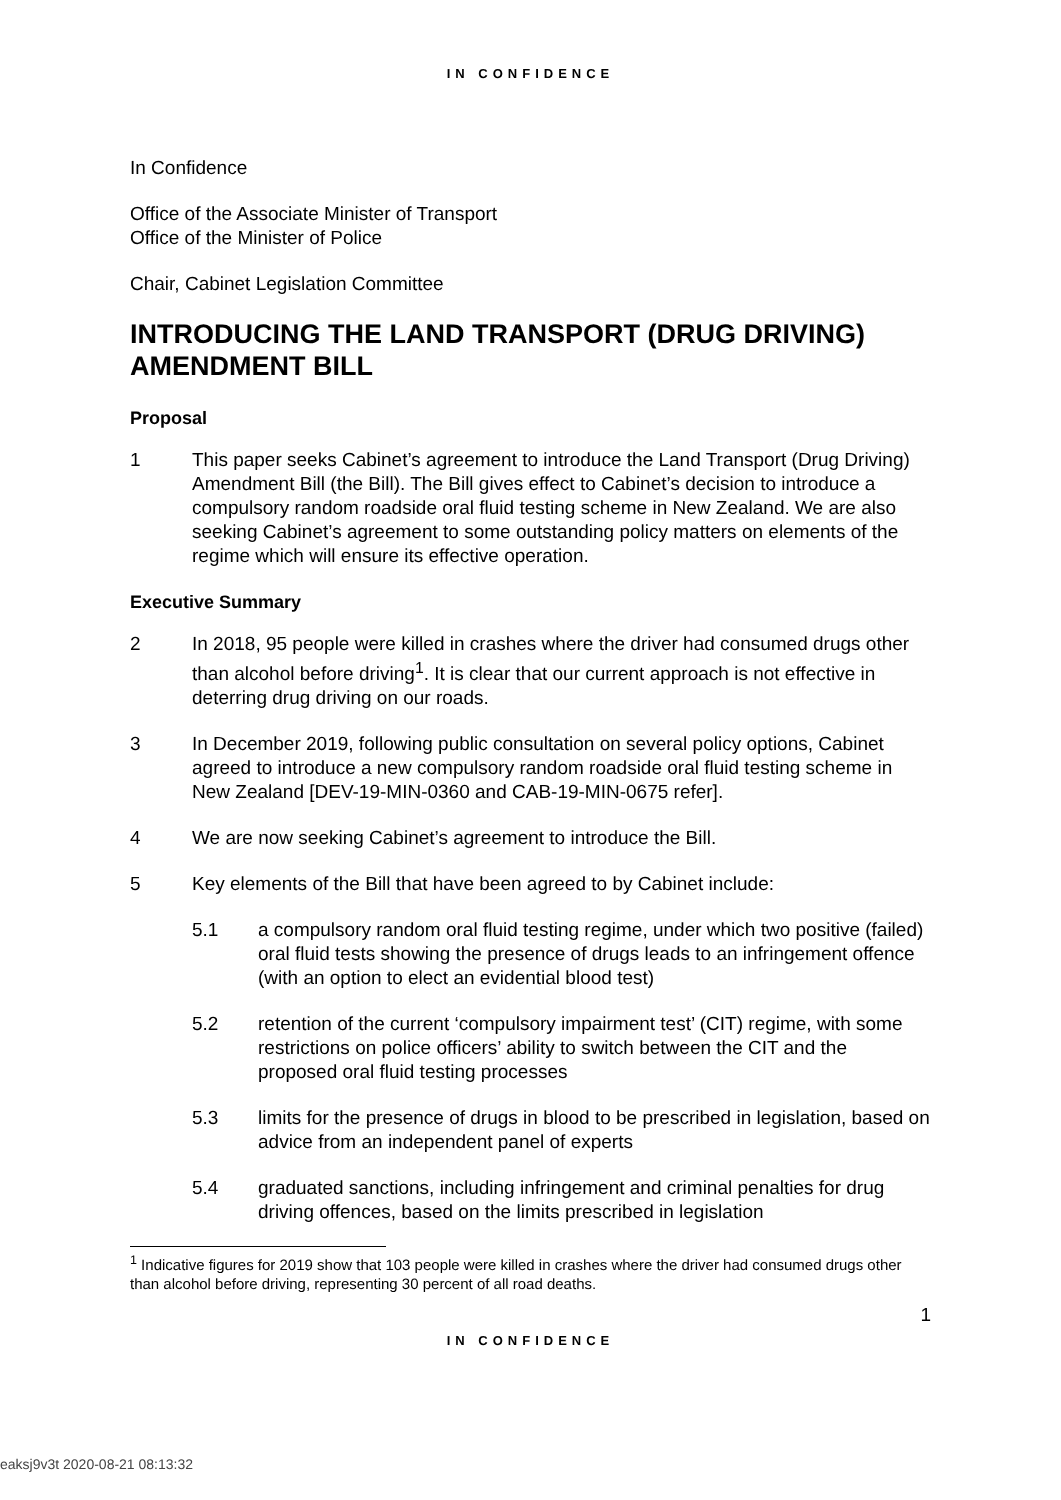IN CONFIDENCE
In Confidence
Office of the Associate Minister of Transport
Office of the Minister of Police
Chair, Cabinet Legislation Committee
INTRODUCING THE LAND TRANSPORT (DRUG DRIVING) AMENDMENT BILL
Proposal
1 This paper seeks Cabinet’s agreement to introduce the Land Transport (Drug Driving) Amendment Bill (the Bill). The Bill gives effect to Cabinet’s decision to introduce a compulsory random roadside oral fluid testing scheme in New Zealand. We are also seeking Cabinet’s agreement to some outstanding policy matters on elements of the regime which will ensure its effective operation.
Executive Summary
2 In 2018, 95 people were killed in crashes where the driver had consumed drugs other than alcohol before driving<sup>1</sup>. It is clear that our current approach is not effective in deterring drug driving on our roads.
3 In December 2019, following public consultation on several policy options, Cabinet agreed to introduce a new compulsory random roadside oral fluid testing scheme in New Zealand [DEV-19-MIN-0360 and CAB-19-MIN-0675 refer].
4 We are now seeking Cabinet’s agreement to introduce the Bill.
5 Key elements of the Bill that have been agreed to by Cabinet include:
5.1 a compulsory random oral fluid testing regime, under which two positive (failed) oral fluid tests showing the presence of drugs leads to an infringement offence (with an option to elect an evidential blood test)
5.2 retention of the current ‘compulsory impairment test’ (CIT) regime, with some restrictions on police officers’ ability to switch between the CIT and the proposed oral fluid testing processes
5.3 limits for the presence of drugs in blood to be prescribed in legislation, based on advice from an independent panel of experts
5.4 graduated sanctions, including infringement and criminal penalties for drug driving offences, based on the limits prescribed in legislation
<sup>1</sup> Indicative figures for 2019 show that 103 people were killed in crashes where the driver had consumed drugs other than alcohol before driving, representing 30 percent of all road deaths.
1
IN CONFIDENCE
eaksj9v3t 2020-08-21 08:13:32